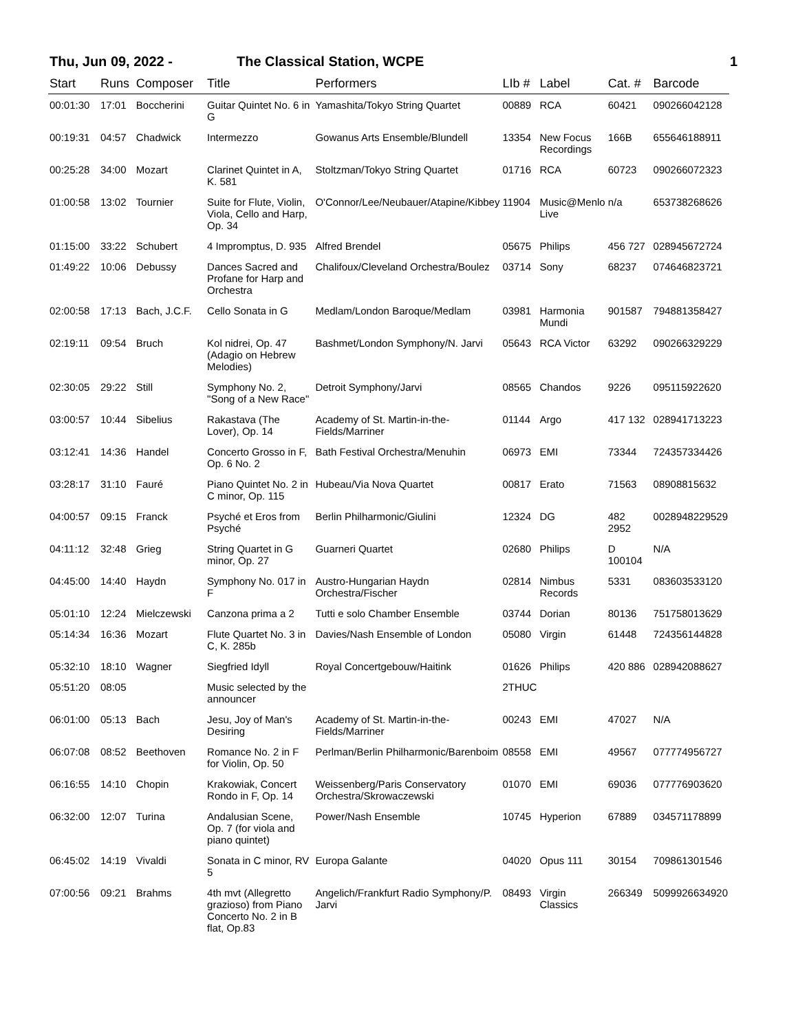Thu, Jun 09, 2022 - The Classical Station, WCPE 1
| Start | Runs | Composer | Title | Performers | LIb # | Label | Cat. # | Barcode |
| --- | --- | --- | --- | --- | --- | --- | --- | --- |
| 00:01:30 | 17:01 | Boccherini | Guitar Quintet No. 6 in G | Yamashita/Tokyo String Quartet | 00889 | RCA | 60421 | 090266042128 |
| 00:19:31 | 04:57 | Chadwick | Intermezzo | Gowanus Arts Ensemble/Blundell | 13354 | New Focus Recordings | 166B | 655646188911 |
| 00:25:28 | 34:00 | Mozart | Clarinet Quintet in A, K. 581 | Stoltzman/Tokyo String Quartet | 01716 | RCA | 60723 | 090266072323 |
| 01:00:58 | 13:02 | Tournier | Suite for Flute, Violin, Viola, Cello and Harp, Op. 34 | O'Connor/Lee/Neubauer/Atapine/Kibbey | 11904 | Music@Menlo Live | n/a | 653738268626 |
| 01:15:00 | 33:22 | Schubert | 4 Impromptus, D. 935 | Alfred Brendel | 05675 | Philips | 456 727 | 028945672724 |
| 01:49:22 | 10:06 | Debussy | Dances Sacred and Profane for Harp and Orchestra | Chalifoux/Cleveland Orchestra/Boulez | 03714 | Sony | 68237 | 074646823721 |
| 02:00:58 | 17:13 | Bach, J.C.F. | Cello Sonata in G | Medlam/London Baroque/Medlam | 03981 | Harmonia Mundi | 901587 | 794881358427 |
| 02:19:11 | 09:54 | Bruch | Kol nidrei, Op. 47 (Adagio on Hebrew Melodies) | Bashmet/London Symphony/N. Jarvi | 05643 | RCA Victor | 63292 | 090266329229 |
| 02:30:05 | 29:22 | Still | Symphony No. 2, "Song of a New Race" | Detroit Symphony/Jarvi | 08565 | Chandos | 9226 | 095115922620 |
| 03:00:57 | 10:44 | Sibelius | Rakastava (The Lover), Op. 14 | Academy of St. Martin-in-the-Fields/Marriner | 01144 | Argo | 417 132 | 028941713223 |
| 03:12:41 | 14:36 | Handel | Concerto Grosso in F, Op. 6 No. 2 | Bath Festival Orchestra/Menuhin | 06973 | EMI | 73344 | 724357334426 |
| 03:28:17 | 31:10 | Fauré | Piano Quintet No. 2 in C minor, Op. 115 | Hubeau/Via Nova Quartet | 00817 | Erato | 71563 | 08908815632 |
| 04:00:57 | 09:15 | Franck | Psyché et Eros from Psyché | Berlin Philharmonic/Giulini | 12324 | DG | 482 2952 | 0028948229529 |
| 04:11:12 | 32:48 | Grieg | String Quartet in G minor, Op. 27 | Guarneri Quartet | 02680 | Philips | D 100104 | N/A |
| 04:45:00 | 14:40 | Haydn | Symphony No. 017 in F | Austro-Hungarian Haydn Orchestra/Fischer | 02814 | Nimbus Records | 5331 | 083603533120 |
| 05:01:10 | 12:24 | Mielczewski | Canzona prima a 2 | Tutti e solo Chamber Ensemble | 03744 | Dorian | 80136 | 751758013629 |
| 05:14:34 | 16:36 | Mozart | Flute Quartet No. 3 in C, K. 285b | Davies/Nash Ensemble of London | 05080 | Virgin | 61448 | 724356144828 |
| 05:32:10 | 18:10 | Wagner | Siegfried Idyll | Royal Concertgebouw/Haitink | 01626 | Philips | 420 886 | 028942088627 |
| 05:51:20 | 08:05 | | Music selected by the announcer | | 2THUC | | | |
| 06:01:00 | 05:13 | Bach | Jesu, Joy of Man's Desiring | Academy of St. Martin-in-the-Fields/Marriner | 00243 | EMI | 47027 | N/A |
| 06:07:08 | 08:52 | Beethoven | Romance No. 2 in F for Violin, Op. 50 | Perlman/Berlin Philharmonic/Barenboim | 08558 | EMI | 49567 | 077774956727 |
| 06:16:55 | 14:10 | Chopin | Krakowiak, Concert Rondo in F, Op. 14 | Weissenberg/Paris Conservatory Orchestra/Skrowaczewski | 01070 | EMI | 69036 | 077776903620 |
| 06:32:00 | 12:07 | Turina | Andalusian Scene, Op. 7 (for viola and piano quintet) | Power/Nash Ensemble | 10745 | Hyperion | 67889 | 034571178899 |
| 06:45:02 | 14:19 | Vivaldi | Sonata in C minor, RV 5 | Europa Galante | 04020 | Opus 111 | 30154 | 709861301546 |
| 07:00:56 | 09:21 | Brahms | 4th mvt (Allegretto grazioso) from Piano Concerto No. 2 in B flat, Op.83 | Angelich/Frankfurt Radio Symphony/P. Jarvi | 08493 | Virgin Classics | 266349 | 5099926634920 |